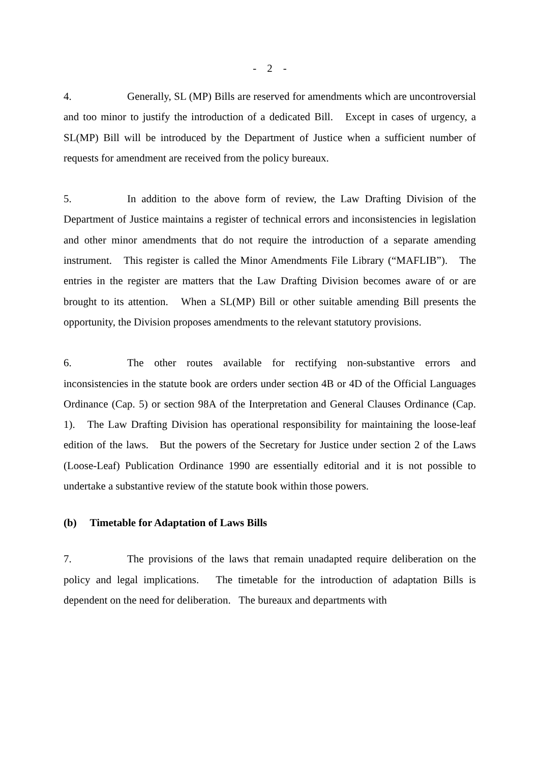- 2 -
4. Generally, SL (MP) Bills are reserved for amendments which are uncontroversial and too minor to justify the introduction of a dedicated Bill. Except in cases of urgency, a SL(MP) Bill will be introduced by the Department of Justice when a sufficient number of requests for amendment are received from the policy bureaux.
5. In addition to the above form of review, the Law Drafting Division of the Department of Justice maintains a register of technical errors and inconsistencies in legislation and other minor amendments that do not require the introduction of a separate amending instrument. This register is called the Minor Amendments File Library (“MAFLIB”). The entries in the register are matters that the Law Drafting Division becomes aware of or are brought to its attention. When a SL(MP) Bill or other suitable amending Bill presents the opportunity, the Division proposes amendments to the relevant statutory provisions.
6. The other routes available for rectifying non-substantive errors and inconsistencies in the statute book are orders under section 4B or 4D of the Official Languages Ordinance (Cap. 5) or section 98A of the Interpretation and General Clauses Ordinance (Cap. 1). The Law Drafting Division has operational responsibility for maintaining the loose-leaf edition of the laws. But the powers of the Secretary for Justice under section 2 of the Laws (Loose-Leaf) Publication Ordinance 1990 are essentially editorial and it is not possible to undertake a substantive review of the statute book within those powers.
(b) Timetable for Adaptation of Laws Bills
7. The provisions of the laws that remain unadapted require deliberation on the policy and legal implications. The timetable for the introduction of adaptation Bills is dependent on the need for deliberation. The bureaux and departments with